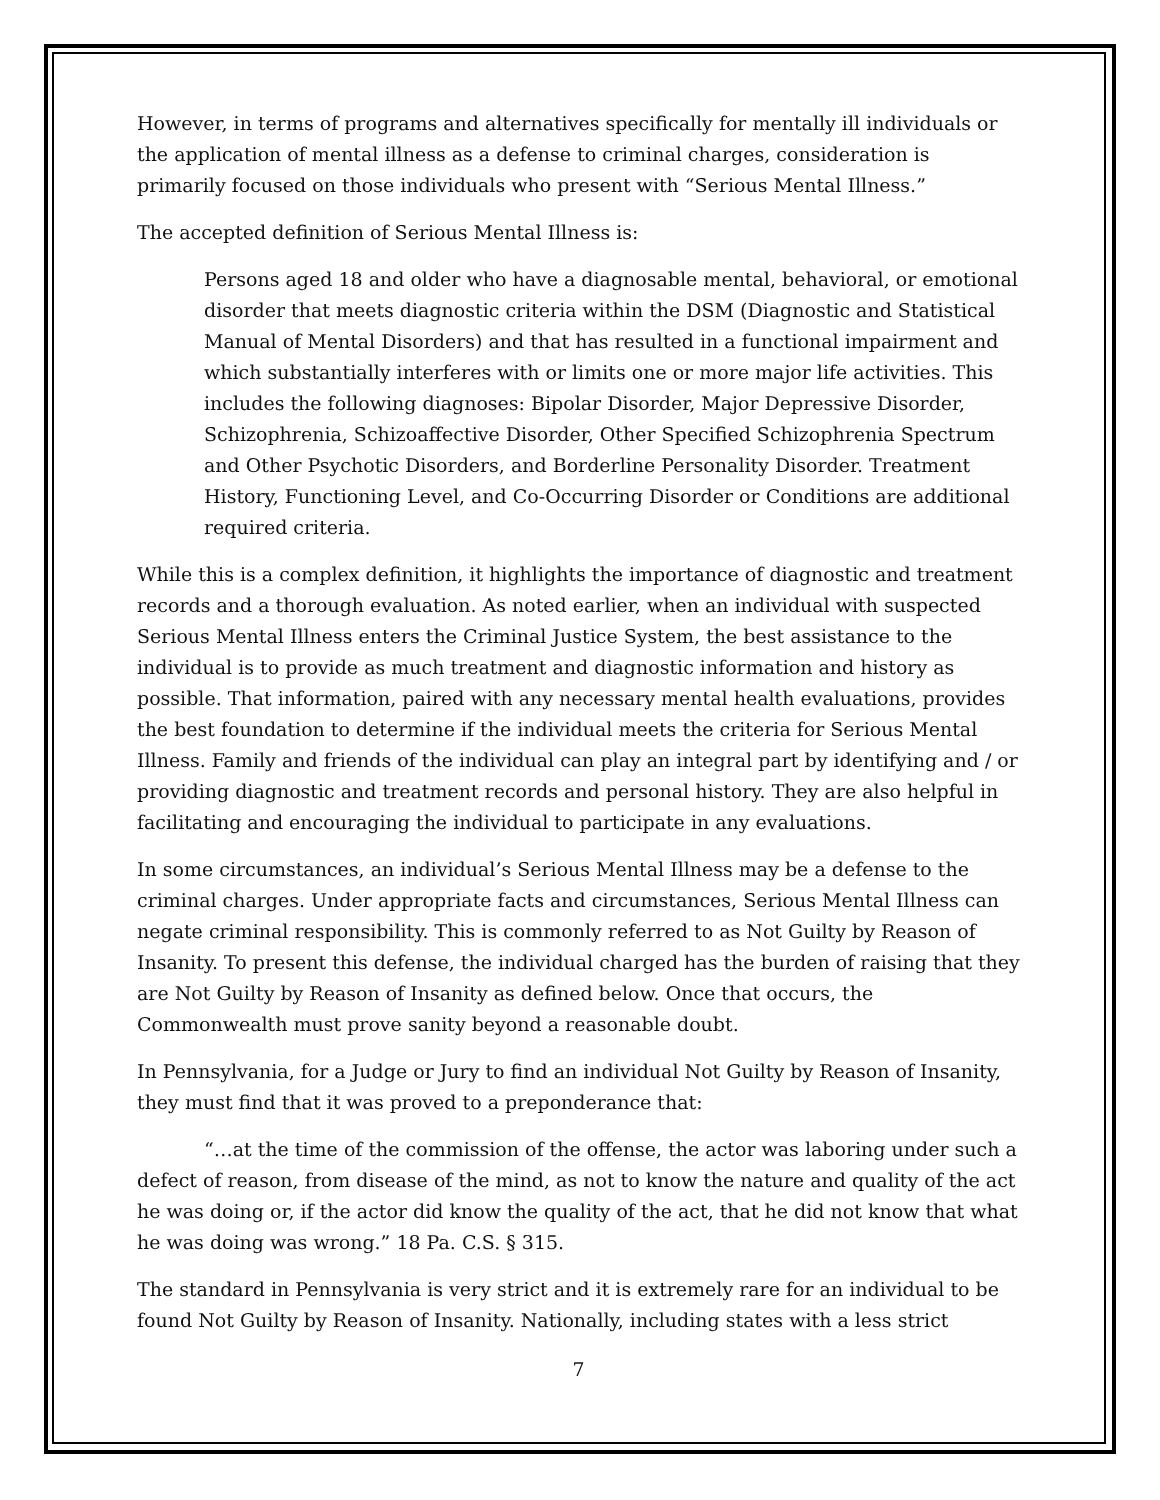However, in terms of programs and alternatives specifically for mentally ill individuals or the application of mental illness as a defense to criminal charges, consideration is primarily focused on those individuals who present with “Serious Mental Illness.”
The accepted definition of Serious Mental Illness is:
Persons aged 18 and older who have a diagnosable mental, behavioral, or emotional disorder that meets diagnostic criteria within the DSM (Diagnostic and Statistical Manual of Mental Disorders) and that has resulted in a functional impairment and which substantially interferes with or limits one or more major life activities. This includes the following diagnoses: Bipolar Disorder, Major Depressive Disorder, Schizophrenia, Schizoaffective Disorder, Other Specified Schizophrenia Spectrum and Other Psychotic Disorders, and Borderline Personality Disorder. Treatment History, Functioning Level, and Co-Occurring Disorder or Conditions are additional required criteria.
While this is a complex definition, it highlights the importance of diagnostic and treatment records and a thorough evaluation. As noted earlier, when an individual with suspected Serious Mental Illness enters the Criminal Justice System, the best assistance to the individual is to provide as much treatment and diagnostic information and history as possible. That information, paired with any necessary mental health evaluations, provides the best foundation to determine if the individual meets the criteria for Serious Mental Illness. Family and friends of the individual can play an integral part by identifying and / or providing diagnostic and treatment records and personal history. They are also helpful in facilitating and encouraging the individual to participate in any evaluations.
In some circumstances, an individual’s Serious Mental Illness may be a defense to the criminal charges. Under appropriate facts and circumstances, Serious Mental Illness can negate criminal responsibility. This is commonly referred to as Not Guilty by Reason of Insanity. To present this defense, the individual charged has the burden of raising that they are Not Guilty by Reason of Insanity as defined below. Once that occurs, the Commonwealth must prove sanity beyond a reasonable doubt.
In Pennsylvania, for a Judge or Jury to find an individual Not Guilty by Reason of Insanity, they must find that it was proved to a preponderance that:
“…at the time of the commission of the offense, the actor was laboring under such a defect of reason, from disease of the mind, as not to know the nature and quality of the act he was doing or, if the actor did know the quality of the act, that he did not know that what he was doing was wrong.” 18 Pa. C.S. § 315.
The standard in Pennsylvania is very strict and it is extremely rare for an individual to be found Not Guilty by Reason of Insanity. Nationally, including states with a less strict
7